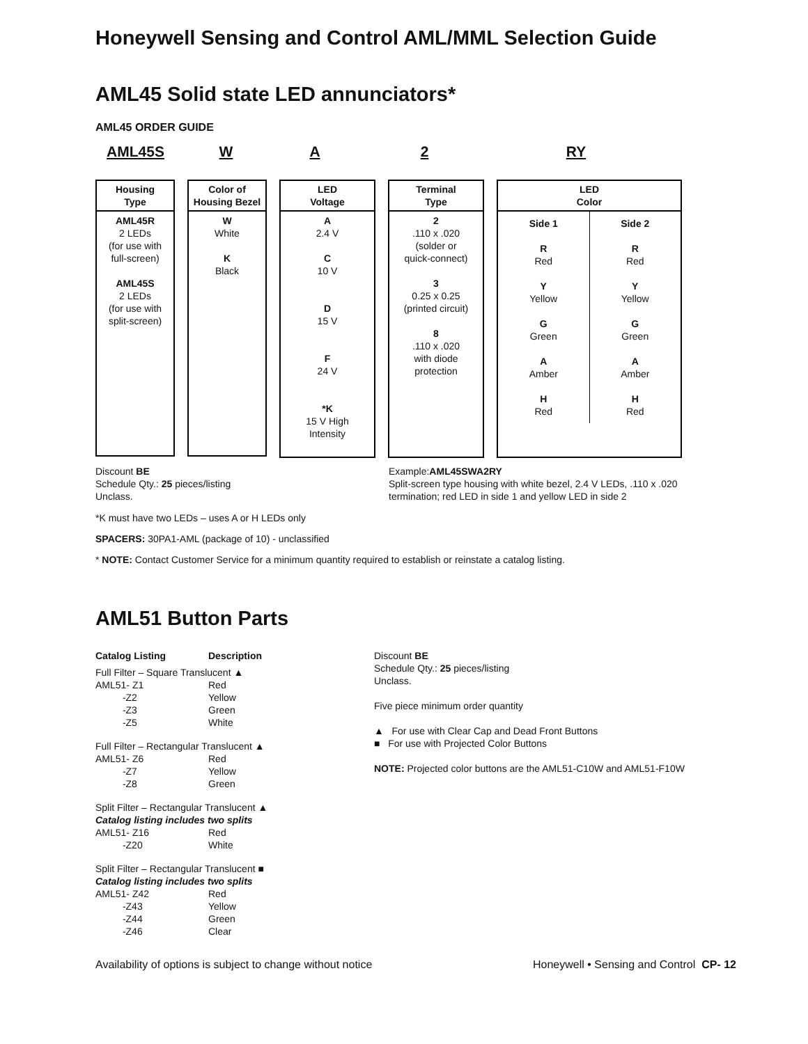Honeywell Sensing and Control AML/MML Selection Guide
AML45 Solid state LED annunciators*
AML45 ORDER GUIDE
AML45S W A 2 RY
Housing
Type
AML45R
2 LEDs
(for use with
full-screen)
AML45S
2 LEDs
(for use with
split-screen)
Color of
Housing Bezel
W
White
K
Black
LED
Voltage
A
2.4 V
C
10 V
D
15 V
F
24 V
*K
15 V High
Intensity
Terminal
Type
2
.110 x .020
(solder or
quick-connect)
3
0.25 x 0.25
(printed circuit)
8
.110 x .020
with diode
protection
LED
Color
Side 1
R
Red
Y
Yellow
G
Green
A
Amber
H
Red
Side 2
R
Red
Y
Yellow
G
Green
A
Amber
H
Red
Discount BE
Schedule Qty.: 25 pieces/listing
Unclass.
Example:AML45SWA2RY
Split-screen type housing with white bezel, 2.4 V LEDs, .110 x .020 termination; red LED in side 1 and yellow LED in side 2
*K must have two LEDs – uses A or H LEDs only
SPACERS: 30PA1-AML (package of 10) - unclassified
* NOTE: Contact Customer Service for a minimum quantity required to establish or reinstate a catalog listing.
AML51 Button Parts
| Catalog Listing | Description |
| --- | --- |
| Full Filter – Square Translucent ▲ | |
| AML51- Z1 | Red |
| -Z2 | Yellow |
| -Z3 | Green |
| -Z5 | White |
| Full Filter – Rectangular Translucent ▲ | |
| AML51- Z6 | Red |
| -Z7 | Yellow |
| -Z8 | Green |
| Split Filter – Rectangular Translucent ▲ Catalog listing includes two splits | |
| AML51- Z16 | Red |
| -Z20 | White |
| Split Filter – Rectangular Translucent ■ Catalog listing includes two splits | |
| AML51- Z42 | Red |
| -Z43 | Yellow |
| -Z44 | Green |
| -Z46 | Clear |
Discount BE
Schedule Qty.: 25 pieces/listing
Unclass.
Five piece minimum order quantity
▲ For use with Clear Cap and Dead Front Buttons
■ For use with Projected Color Buttons
NOTE: Projected color buttons are the AML51-C10W and AML51-F10W
Availability of options is subject to change without notice Honeywell • Sensing and Control CP- 12